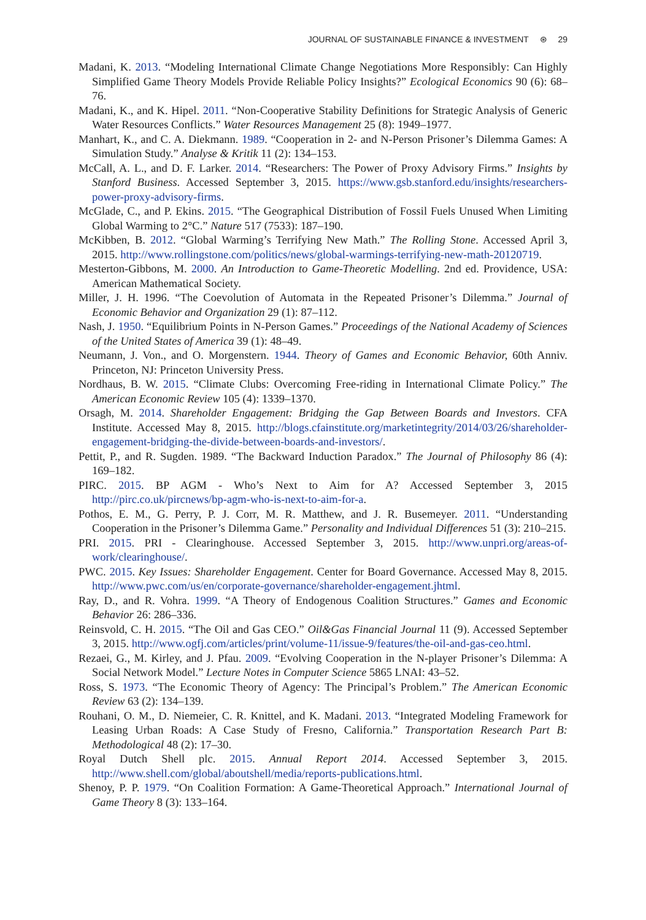JOURNAL OF SUSTAINABLE FINANCE & INVESTMENT ⊛ 29
Madani, K. 2013. “Modeling International Climate Change Negotiations More Responsibly: Can Highly Simplified Game Theory Models Provide Reliable Policy Insights?” Ecological Economics 90 (6): 68–76.
Madani, K., and K. Hipel. 2011. “Non-Cooperative Stability Definitions for Strategic Analysis of Generic Water Resources Conflicts.” Water Resources Management 25 (8): 1949–1977.
Manhart, K., and C. A. Diekmann. 1989. “Cooperation in 2- and N-Person Prisoner’s Dilemma Games: A Simulation Study.” Analyse & Kritik 11 (2): 134–153.
McCall, A. L., and D. F. Larker. 2014. “Researchers: The Power of Proxy Advisory Firms.” Insights by Stanford Business. Accessed September 3, 2015. https://www.gsb.stanford.edu/insights/researchers-power-proxy-advisory-firms.
McGlade, C., and P. Ekins. 2015. “The Geographical Distribution of Fossil Fuels Unused When Limiting Global Warming to 2°C.” Nature 517 (7533): 187–190.
McKibben, B. 2012. “Global Warming’s Terrifying New Math.” The Rolling Stone. Accessed April 3, 2015. http://www.rollingstone.com/politics/news/global-warmings-terrifying-new-math-20120719.
Mesterton-Gibbons, M. 2000. An Introduction to Game-Theoretic Modelling. 2nd ed. Providence, USA: American Mathematical Society.
Miller, J. H. 1996. “The Coevolution of Automata in the Repeated Prisoner’s Dilemma.” Journal of Economic Behavior and Organization 29 (1): 87–112.
Nash, J. 1950. “Equilibrium Points in N-Person Games.” Proceedings of the National Academy of Sciences of the United States of America 39 (1): 48–49.
Neumann, J. Von., and O. Morgenstern. 1944. Theory of Games and Economic Behavior, 60th Anniv. Princeton, NJ: Princeton University Press.
Nordhaus, B. W. 2015. “Climate Clubs: Overcoming Free-riding in International Climate Policy.” The American Economic Review 105 (4): 1339–1370.
Orsagh, M. 2014. Shareholder Engagement: Bridging the Gap Between Boards and Investors. CFA Institute. Accessed May 8, 2015. http://blogs.cfainstitute.org/marketintegrity/2014/03/26/shareholder-engagement-bridging-the-divide-between-boards-and-investors/.
Pettit, P., and R. Sugden. 1989. “The Backward Induction Paradox.” The Journal of Philosophy 86 (4): 169–182.
PIRC. 2015. BP AGM - Who’s Next to Aim for A? Accessed September 3, 2015 http://pirc.co.uk/pircnews/bp-agm-who-is-next-to-aim-for-a.
Pothos, E. M., G. Perry, P. J. Corr, M. R. Matthew, and J. R. Busemeyer. 2011. “Understanding Cooperation in the Prisoner’s Dilemma Game.” Personality and Individual Differences 51 (3): 210–215.
PRI. 2015. PRI - Clearinghouse. Accessed September 3, 2015. http://www.unpri.org/areas-of-work/clearinghouse/.
PWC. 2015. Key Issues: Shareholder Engagement. Center for Board Governance. Accessed May 8, 2015. http://www.pwc.com/us/en/corporate-governance/shareholder-engagement.jhtml.
Ray, D., and R. Vohra. 1999. “A Theory of Endogenous Coalition Structures.” Games and Economic Behavior 26: 286–336.
Reinsvold, C. H. 2015. “The Oil and Gas CEO.” Oil&Gas Financial Journal 11 (9). Accessed September 3, 2015. http://www.ogfj.com/articles/print/volume-11/issue-9/features/the-oil-and-gas-ceo.html.
Rezaei, G., M. Kirley, and J. Pfau. 2009. “Evolving Cooperation in the N-player Prisoner’s Dilemma: A Social Network Model.” Lecture Notes in Computer Science 5865 LNAI: 43–52.
Ross, S. 1973. “The Economic Theory of Agency: The Principal’s Problem.” The American Economic Review 63 (2): 134–139.
Rouhani, O. M., D. Niemeier, C. R. Knittel, and K. Madani. 2013. “Integrated Modeling Framework for Leasing Urban Roads: A Case Study of Fresno, California.” Transportation Research Part B: Methodological 48 (2): 17–30.
Royal Dutch Shell plc. 2015. Annual Report 2014. Accessed September 3, 2015. http://www.shell.com/global/aboutshell/media/reports-publications.html.
Shenoy, P. P. 1979. “On Coalition Formation: A Game-Theoretical Approach.” International Journal of Game Theory 8 (3): 133–164.